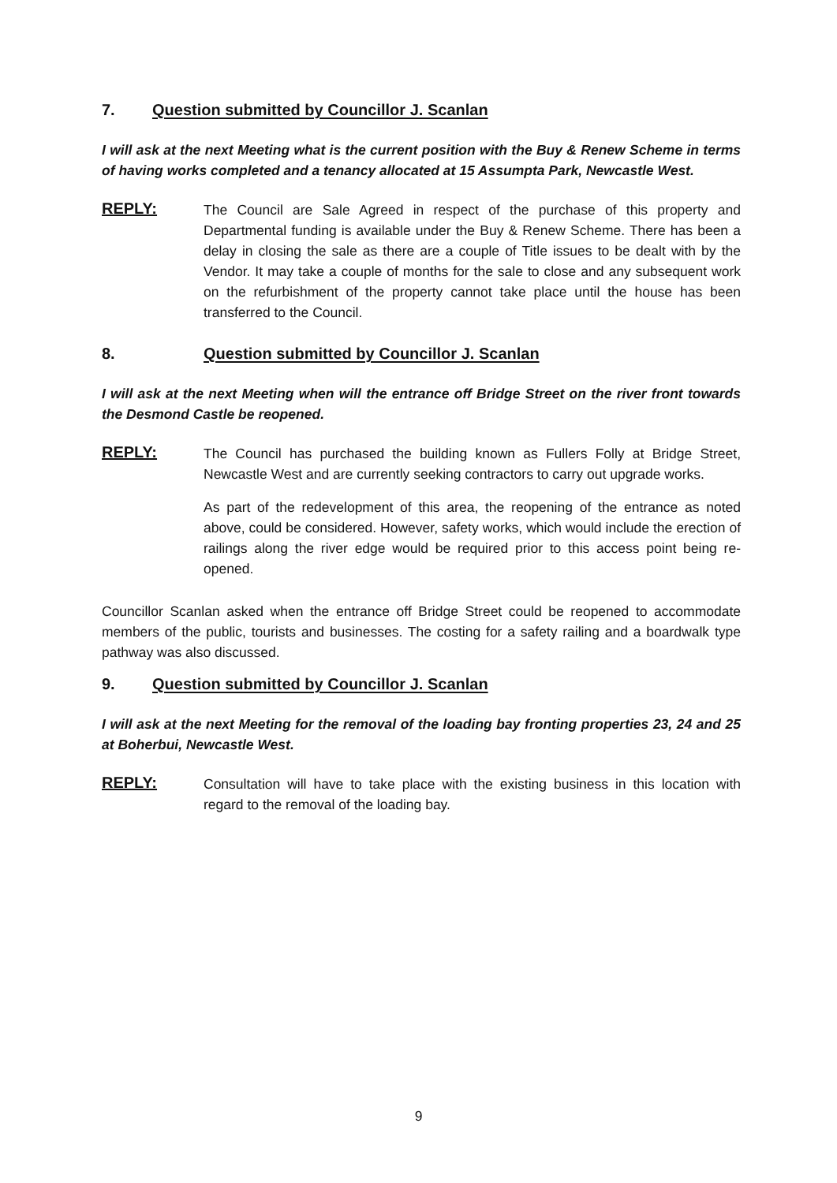7. Question submitted by Councillor J. Scanlan
I will ask at the next Meeting what is the current position with the Buy & Renew Scheme in terms of having works completed and a tenancy allocated at 15 Assumpta Park, Newcastle West.
REPLY:
The Council are Sale Agreed in respect of the purchase of this property and Departmental funding is available under the Buy & Renew Scheme. There has been a delay in closing the sale as there are a couple of Title issues to be dealt with by the Vendor. It may take a couple of months for the sale to close and any subsequent work on the refurbishment of the property cannot take place until the house has been transferred to the Council.
8. Question submitted by Councillor J. Scanlan
I will ask at the next Meeting when will the entrance off Bridge Street on the river front towards the Desmond Castle be reopened.
REPLY:
The Council has purchased the building known as Fullers Folly at Bridge Street, Newcastle West and are currently seeking contractors to carry out upgrade works.
As part of the redevelopment of this area, the reopening of the entrance as noted above, could be considered. However, safety works, which would include the erection of railings along the river edge would be required prior to this access point being re-opened.
Councillor Scanlan asked when the entrance off Bridge Street could be reopened to accommodate members of the public, tourists and businesses. The costing for a safety railing and a boardwalk type pathway was also discussed.
9. Question submitted by Councillor J. Scanlan
I will ask at the next Meeting for the removal of the loading bay fronting properties 23, 24 and 25 at Boherbui, Newcastle West.
REPLY:
Consultation will have to take place with the existing business in this location with regard to the removal of the loading bay.
9